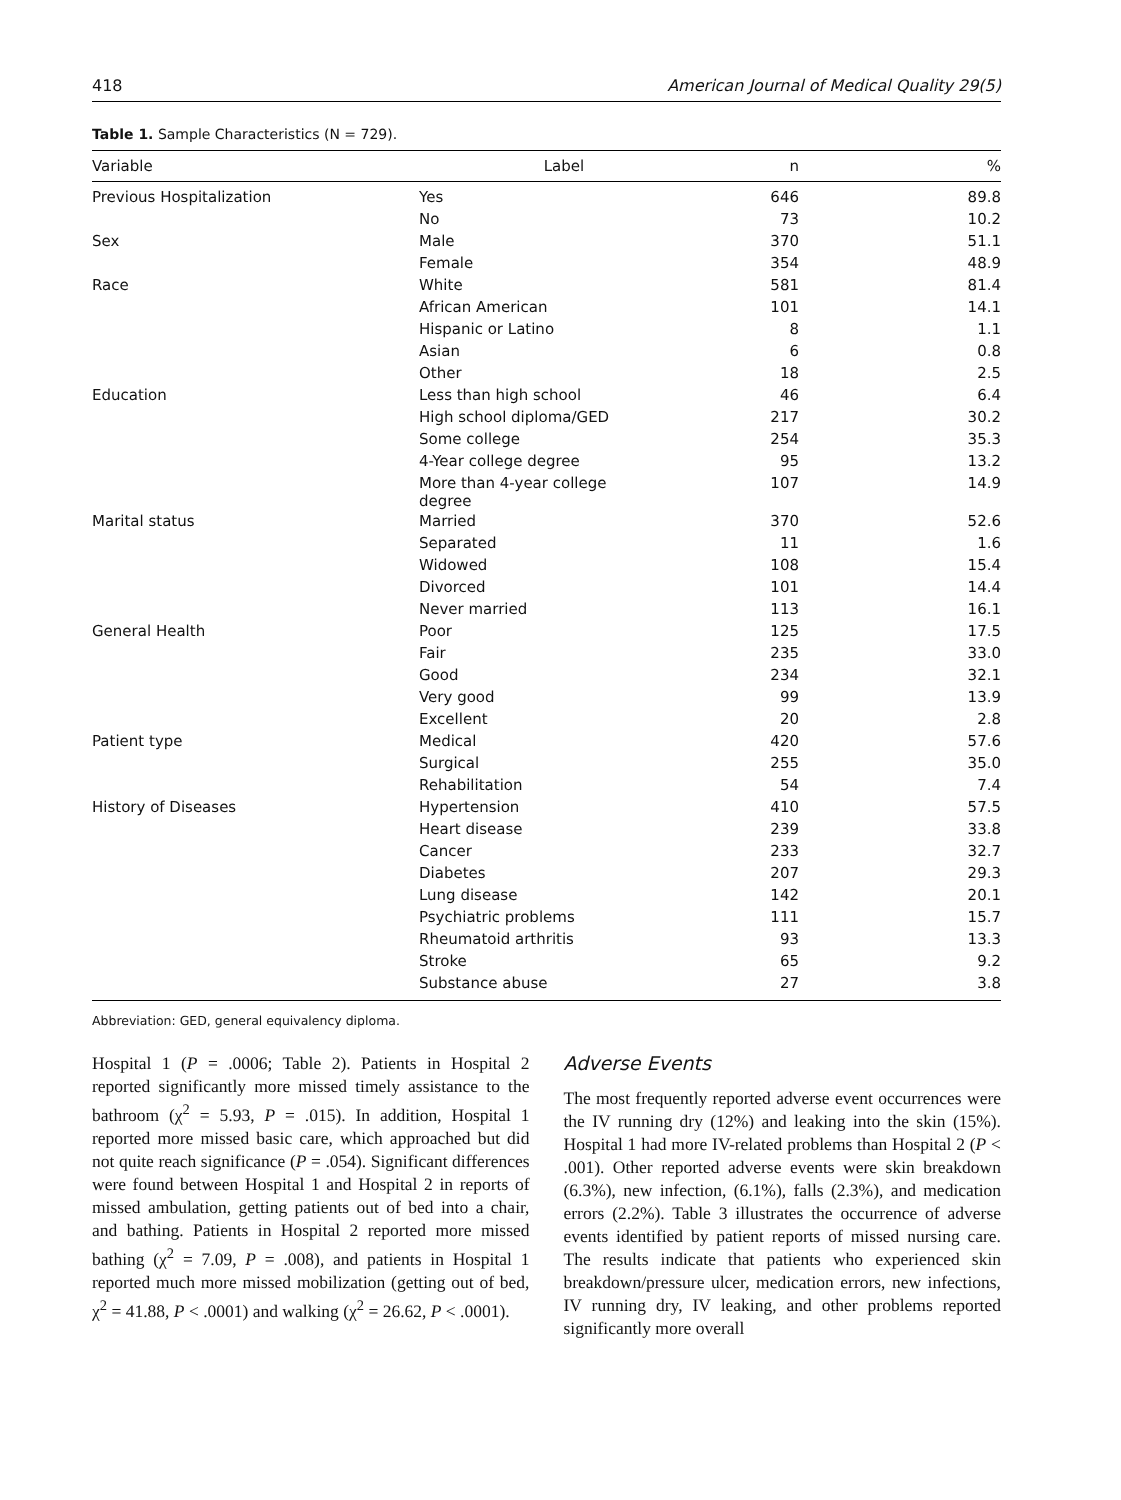418 American Journal of Medical Quality 29(5)
Table 1. Sample Characteristics (N = 729).
| Variable | Label | n | % |
| --- | --- | --- | --- |
| Previous Hospitalization | Yes | 646 | 89.8 |
| | No | 73 | 10.2 |
| Sex | Male | 370 | 51.1 |
| | Female | 354 | 48.9 |
| Race | White | 581 | 81.4 |
| | African American | 101 | 14.1 |
| | Hispanic or Latino | 8 | 1.1 |
| | Asian | 6 | 0.8 |
| | Other | 18 | 2.5 |
| Education | Less than high school | 46 | 6.4 |
| | High school diploma/GED | 217 | 30.2 |
| | Some college | 254 | 35.3 |
| | 4-Year college degree | 95 | 13.2 |
| | More than 4-year college degree | 107 | 14.9 |
| Marital status | Married | 370 | 52.6 |
| | Separated | 11 | 1.6 |
| | Widowed | 108 | 15.4 |
| | Divorced | 101 | 14.4 |
| | Never married | 113 | 16.1 |
| General Health | Poor | 125 | 17.5 |
| | Fair | 235 | 33.0 |
| | Good | 234 | 32.1 |
| | Very good | 99 | 13.9 |
| | Excellent | 20 | 2.8 |
| Patient type | Medical | 420 | 57.6 |
| | Surgical | 255 | 35.0 |
| | Rehabilitation | 54 | 7.4 |
| History of Diseases | Hypertension | 410 | 57.5 |
| | Heart disease | 239 | 33.8 |
| | Cancer | 233 | 32.7 |
| | Diabetes | 207 | 29.3 |
| | Lung disease | 142 | 20.1 |
| | Psychiatric problems | 111 | 15.7 |
| | Rheumatoid arthritis | 93 | 13.3 |
| | Stroke | 65 | 9.2 |
| | Substance abuse | 27 | 3.8 |
Abbreviation: GED, general equivalency diploma.
Hospital 1 (P = .0006; Table 2). Patients in Hospital 2 reported significantly more missed timely assistance to the bathroom (χ<sup>2</sup> = 5.93, P = .015). In addition, Hospital 1 reported more missed basic care, which approached but did not quite reach significance (P = .054). Significant differences were found between Hospital 1 and Hospital 2 in reports of missed ambulation, getting patients out of bed into a chair, and bathing. Patients in Hospital 2 reported more missed bathing (χ<sup>2</sup> = 7.09, P = .008), and patients in Hospital 1 reported much more missed mobilization (getting out of bed, χ<sup>2</sup> = 41.88, P < .0001) and walking (χ<sup>2</sup> = 26.62, P < .0001).
Adverse Events
The most frequently reported adverse event occurrences were the IV running dry (12%) and leaking into the skin (15%). Hospital 1 had more IV-related problems than Hospital 2 (P < .001). Other reported adverse events were skin breakdown (6.3%), new infection, (6.1%), falls (2.3%), and medication errors (2.2%). Table 3 illustrates the occurrence of adverse events identified by patient reports of missed nursing care. The results indicate that patients who experienced skin breakdown/pressure ulcer, medication errors, new infections, IV running dry, IV leaking, and other problems reported significantly more overall